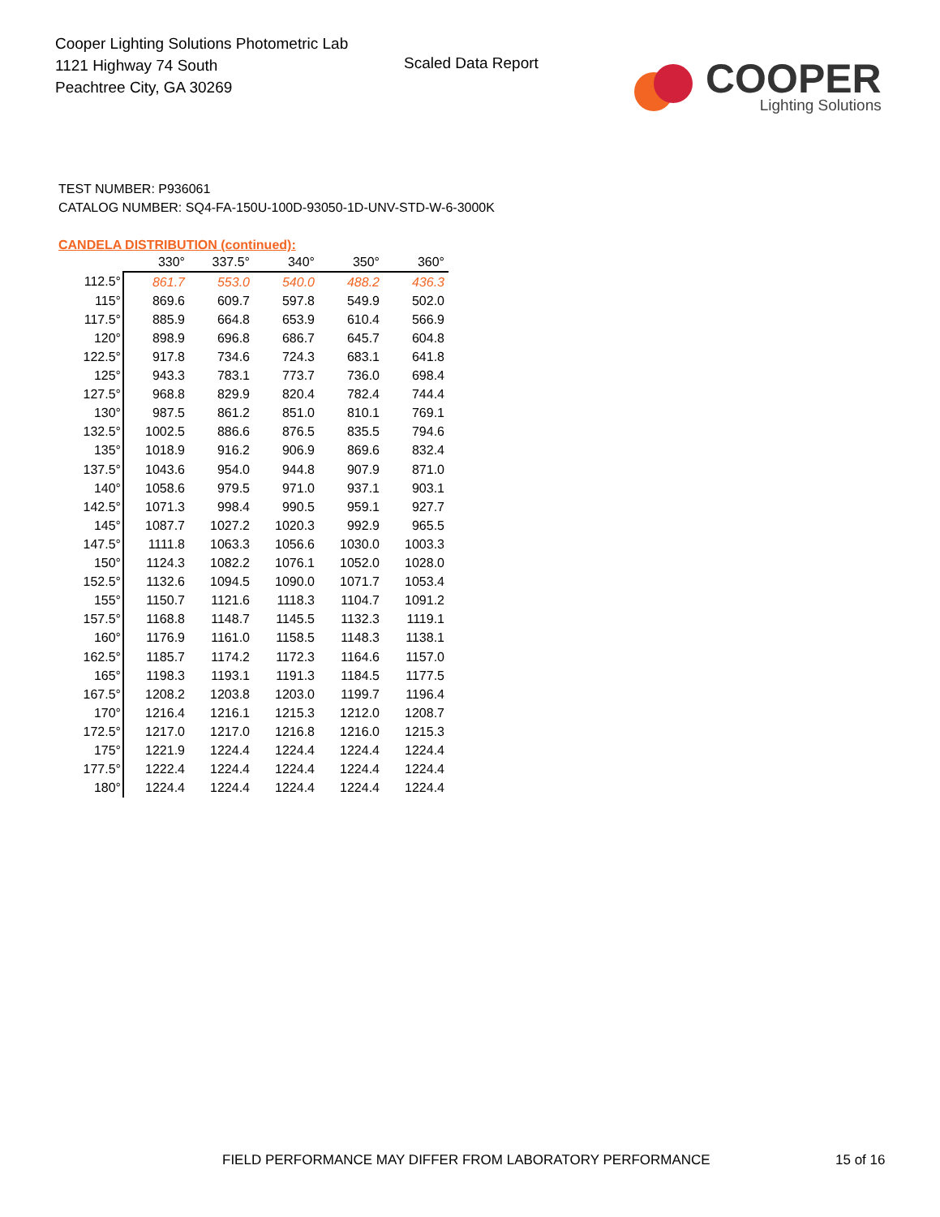Cooper Lighting Solutions Photometric Lab
1121 Highway 74 South
Peachtree City, GA 30269
Scaled Data Report
COOPER
Lighting Solutions
TEST NUMBER: P936061
CATALOG NUMBER: SQ4-FA-150U-100D-93050-1D-UNV-STD-W-6-3000K
CANDELA DISTRIBUTION (continued):
| | 330° | 337.5° | 340° | 350° | 360° |
| --- | --- | --- | --- | --- | --- |
| 112.5° | 861.7 | 553.0 | 540.0 | 488.2 | 436.3 |
| 115° | 869.6 | 609.7 | 597.8 | 549.9 | 502.0 |
| 117.5° | 885.9 | 664.8 | 653.9 | 610.4 | 566.9 |
| 120° | 898.9 | 696.8 | 686.7 | 645.7 | 604.8 |
| 122.5° | 917.8 | 734.6 | 724.3 | 683.1 | 641.8 |
| 125° | 943.3 | 783.1 | 773.7 | 736.0 | 698.4 |
| 127.5° | 968.8 | 829.9 | 820.4 | 782.4 | 744.4 |
| 130° | 987.5 | 861.2 | 851.0 | 810.1 | 769.1 |
| 132.5° | 1002.5 | 886.6 | 876.5 | 835.5 | 794.6 |
| 135° | 1018.9 | 916.2 | 906.9 | 869.6 | 832.4 |
| 137.5° | 1043.6 | 954.0 | 944.8 | 907.9 | 871.0 |
| 140° | 1058.6 | 979.5 | 971.0 | 937.1 | 903.1 |
| 142.5° | 1071.3 | 998.4 | 990.5 | 959.1 | 927.7 |
| 145° | 1087.7 | 1027.2 | 1020.3 | 992.9 | 965.5 |
| 147.5° | 1111.8 | 1063.3 | 1056.6 | 1030.0 | 1003.3 |
| 150° | 1124.3 | 1082.2 | 1076.1 | 1052.0 | 1028.0 |
| 152.5° | 1132.6 | 1094.5 | 1090.0 | 1071.7 | 1053.4 |
| 155° | 1150.7 | 1121.6 | 1118.3 | 1104.7 | 1091.2 |
| 157.5° | 1168.8 | 1148.7 | 1145.5 | 1132.3 | 1119.1 |
| 160° | 1176.9 | 1161.0 | 1158.5 | 1148.3 | 1138.1 |
| 162.5° | 1185.7 | 1174.2 | 1172.3 | 1164.6 | 1157.0 |
| 165° | 1198.3 | 1193.1 | 1191.3 | 1184.5 | 1177.5 |
| 167.5° | 1208.2 | 1203.8 | 1203.0 | 1199.7 | 1196.4 |
| 170° | 1216.4 | 1216.1 | 1215.3 | 1212.0 | 1208.7 |
| 172.5° | 1217.0 | 1217.0 | 1216.8 | 1216.0 | 1215.3 |
| 175° | 1221.9 | 1224.4 | 1224.4 | 1224.4 | 1224.4 |
| 177.5° | 1222.4 | 1224.4 | 1224.4 | 1224.4 | 1224.4 |
| 180° | 1224.4 | 1224.4 | 1224.4 | 1224.4 | 1224.4 |
FIELD PERFORMANCE MAY DIFFER FROM LABORATORY PERFORMANCE
15 of 16